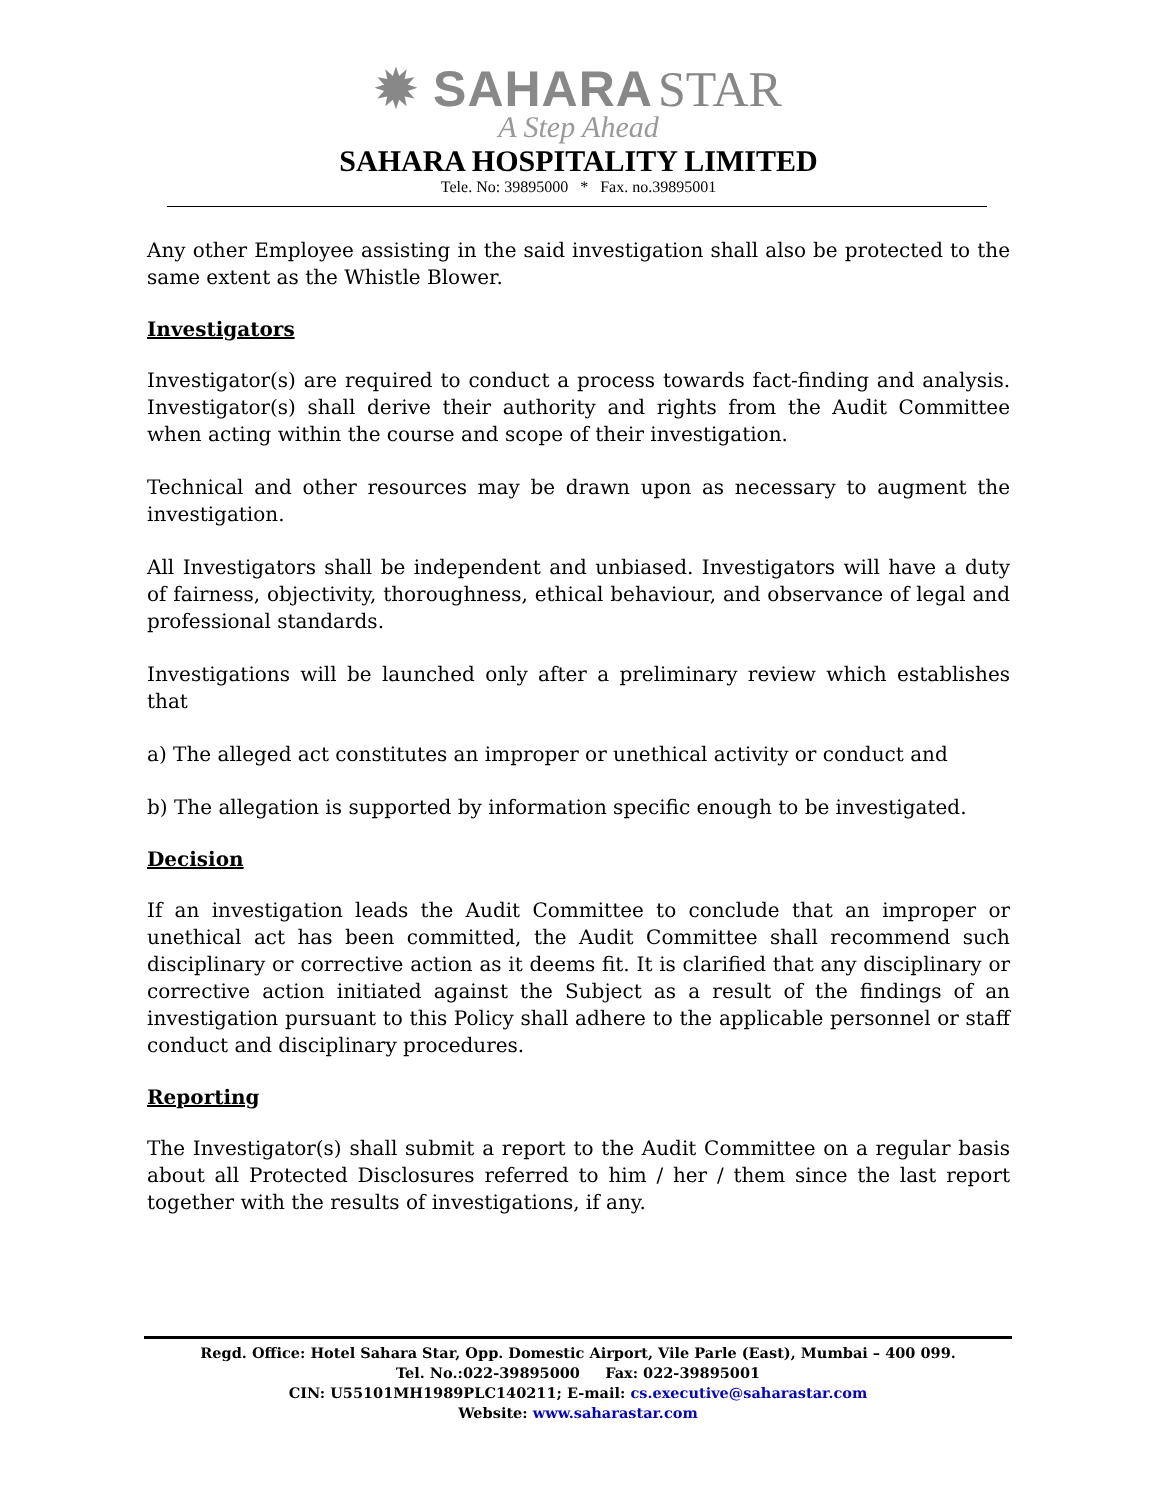✹ SAHARA STAR
A Step Ahead
SAHARA HOSPITALITY LIMITED
Tele. No: 39895000 * Fax. no.39895001
Any other Employee assisting in the said investigation shall also be protected to the same extent as the Whistle Blower.
Investigators
Investigator(s) are required to conduct a process towards fact-finding and analysis. Investigator(s) shall derive their authority and rights from the Audit Committee when acting within the course and scope of their investigation.
Technical and other resources may be drawn upon as necessary to augment the investigation.
All Investigators shall be independent and unbiased. Investigators will have a duty of fairness, objectivity, thoroughness, ethical behaviour, and observance of legal and professional standards.
Investigations will be launched only after a preliminary review which establishes that
a) The alleged act constitutes an improper or unethical activity or conduct and
b) The allegation is supported by information specific enough to be investigated.
Decision
If an investigation leads the Audit Committee to conclude that an improper or unethical act has been committed, the Audit Committee shall recommend such disciplinary or corrective action as it deems fit. It is clarified that any disciplinary or corrective action initiated against the Subject as a result of the findings of an investigation pursuant to this Policy shall adhere to the applicable personnel or staff conduct and disciplinary procedures.
Reporting
The Investigator(s) shall submit a report to the Audit Committee on a regular basis about all Protected Disclosures referred to him / her / them since the last report together with the results of investigations, if any.
Regd. Office: Hotel Sahara Star, Opp. Domestic Airport, Vile Parle (East), Mumbai – 400 099.
Tel. No.:022-39895000 Fax: 022-39895001
CIN: U55101MH1989PLC140211; E-mail: cs.executive@saharastar.com
Website: www.saharastar.com